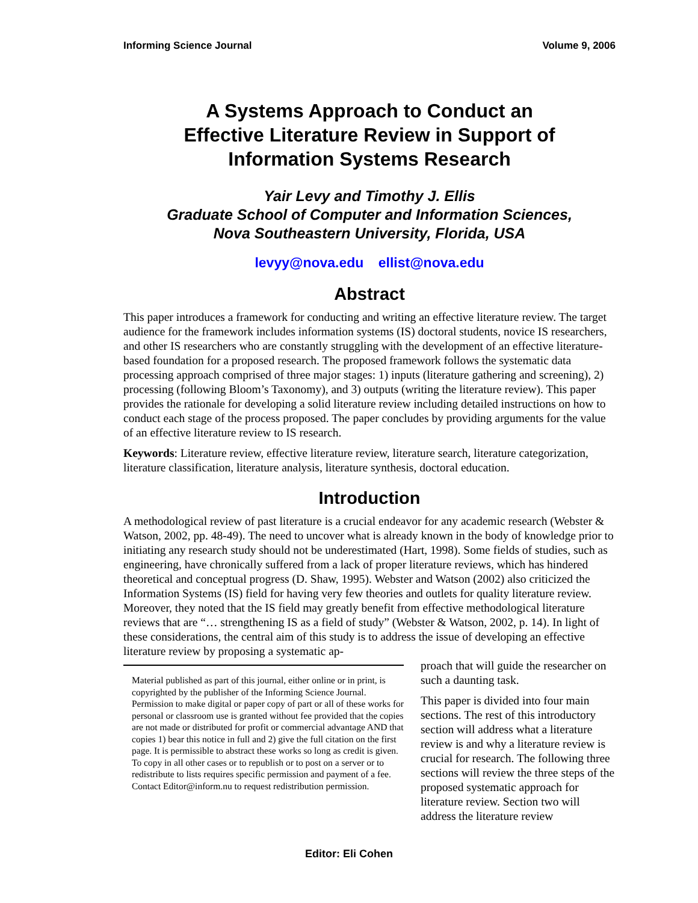Informing Science Journal Volume 9, 2006
A Systems Approach to Conduct an
Effective Literature Review in Support of
Information Systems Research
Yair Levy and Timothy J. Ellis
Graduate School of Computer and Information Sciences,
Nova Southeastern University, Florida, USA
levyy@nova.edu ellist@nova.edu
Abstract
This paper introduces a framework for conducting and writing an effective literature review. The target audience for the framework includes information systems (IS) doctoral students, novice IS researchers, and other IS researchers who are constantly struggling with the development of an effective literature-based foundation for a proposed research. The proposed framework follows the systematic data processing approach comprised of three major stages: 1) inputs (literature gathering and screening), 2) processing (following Bloom’s Taxonomy), and 3) outputs (writing the literature review). This paper provides the rationale for developing a solid literature review including detailed instructions on how to conduct each stage of the process proposed. The paper concludes by providing arguments for the value of an effective literature review to IS research.
Keywords: Literature review, effective literature review, literature search, literature categorization, literature classification, literature analysis, literature synthesis, doctoral education.
Introduction
A methodological review of past literature is a crucial endeavor for any academic research (Webster & Watson, 2002, pp. 48-49). The need to uncover what is already known in the body of knowledge prior to initiating any research study should not be underestimated (Hart, 1998). Some fields of studies, such as engineering, have chronically suffered from a lack of proper literature reviews, which has hindered theoretical and conceptual progress (D. Shaw, 1995). Webster and Watson (2002) also criticized the Information Systems (IS) field for having very few theories and outlets for quality literature review. Moreover, they noted that the IS field may greatly benefit from effective methodological literature reviews that are “… strengthening IS as a field of study” (Webster & Watson, 2002, p. 14). In light of these considerations, the central aim of this study is to address the issue of developing an effective literature review by proposing a systematic ap-
Material published as part of this journal, either online or in print, is copyrighted by the publisher of the Informing Science Journal. Permission to make digital or paper copy of part or all of these works for personal or classroom use is granted without fee provided that the copies are not made or distributed for profit or commercial advantage AND that copies 1) bear this notice in full and 2) give the full citation on the first page. It is permissible to abstract these works so long as credit is given. To copy in all other cases or to republish or to post on a server or to redistribute to lists requires specific permission and payment of a fee. Contact Editor@inform.nu to request redistribution permission.
proach that will guide the researcher on such a daunting task.
This paper is divided into four main sections. The rest of this introductory section will address what a literature review is and why a literature review is crucial for research. The following three sections will review the three steps of the proposed systematic approach for literature review. Section two will address the literature review
Editor: Eli Cohen